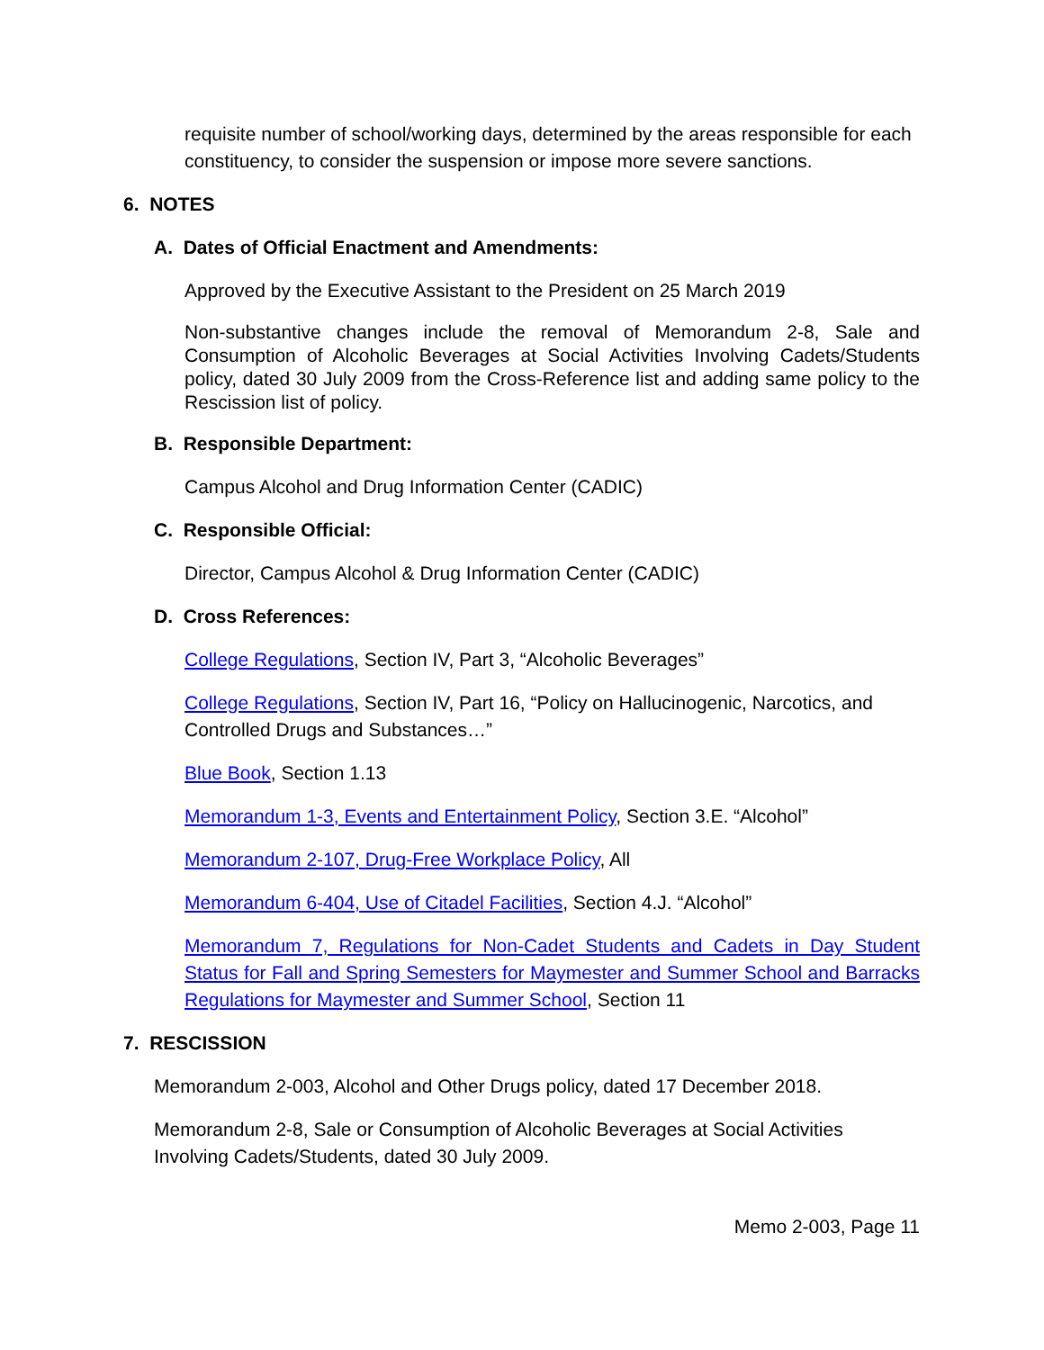requisite number of school/working days, determined by the areas responsible for each constituency, to consider the suspension or impose more severe sanctions.
6. NOTES
A. Dates of Official Enactment and Amendments:
Approved by the Executive Assistant to the President on 25 March 2019
Non-substantive changes include the removal of Memorandum 2-8, Sale and Consumption of Alcoholic Beverages at Social Activities Involving Cadets/Students policy, dated 30 July 2009 from the Cross-Reference list and adding same policy to the Rescission list of policy.
B. Responsible Department:
Campus Alcohol and Drug Information Center (CADIC)
C. Responsible Official:
Director, Campus Alcohol & Drug Information Center (CADIC)
D. Cross References:
College Regulations, Section IV, Part 3, “Alcoholic Beverages”
College Regulations, Section IV, Part 16, “Policy on Hallucinogenic, Narcotics, and Controlled Drugs and Substances…”
Blue Book, Section 1.13
Memorandum 1-3, Events and Entertainment Policy, Section 3.E. “Alcohol”
Memorandum 2-107, Drug-Free Workplace Policy, All
Memorandum 6-404, Use of Citadel Facilities, Section 4.J. “Alcohol”
Memorandum 7, Regulations for Non-Cadet Students and Cadets in Day Student Status for Fall and Spring Semesters for Maymester and Summer School and Barracks Regulations for Maymester and Summer School, Section 11
7. RESCISSION
Memorandum 2-003, Alcohol and Other Drugs policy, dated 17 December 2018.
Memorandum 2-8, Sale or Consumption of Alcoholic Beverages at Social Activities Involving Cadets/Students, dated 30 July 2009.
Memo 2-003, Page 11